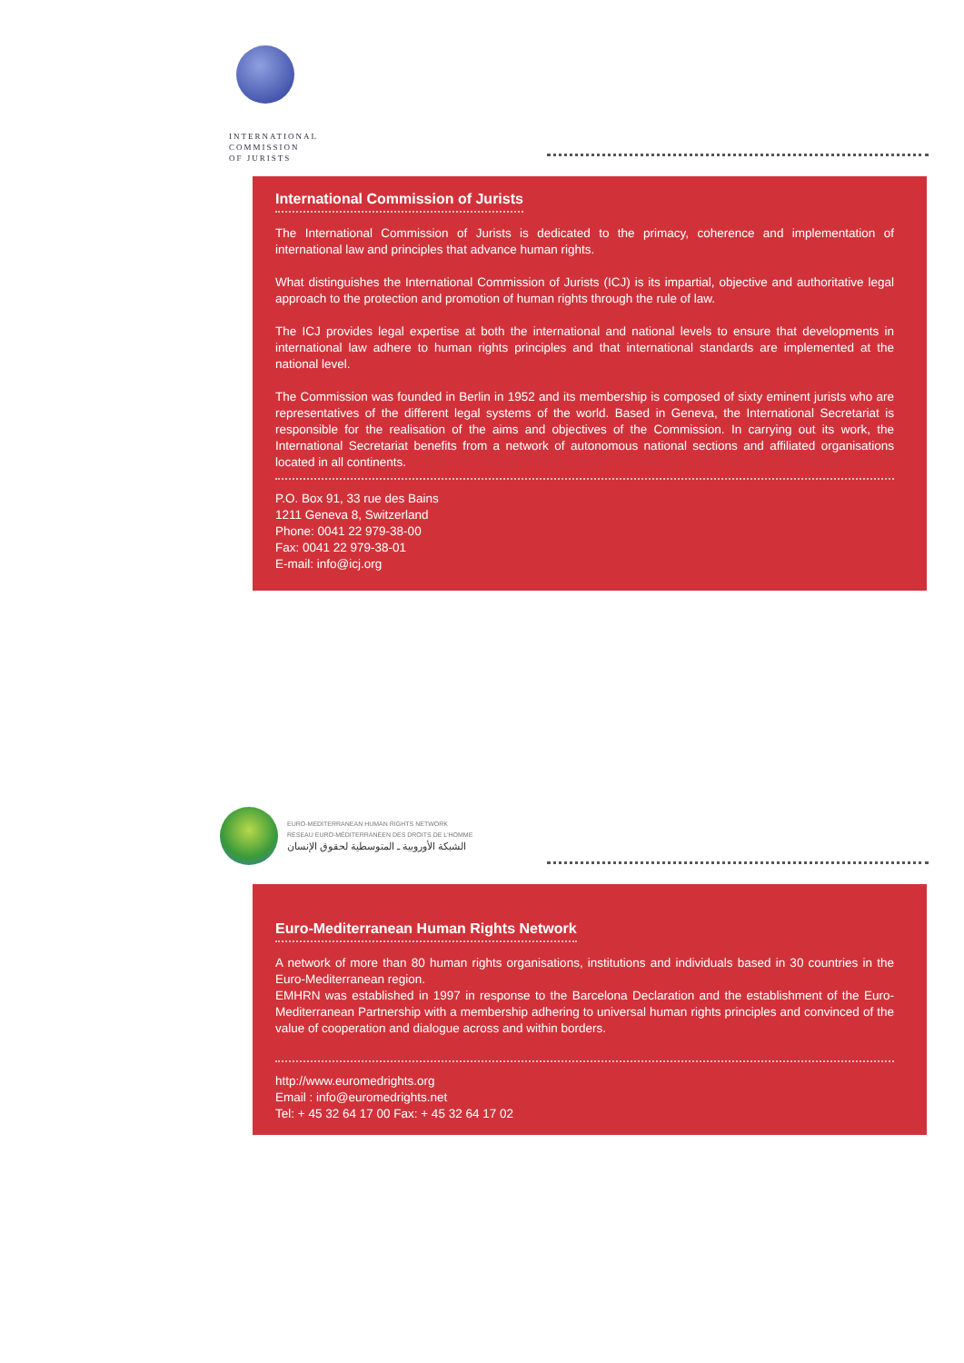INTERNATIONAL
COMMISSION
OF JURISTS
International Commission of Jurists
The International Commission of Jurists is dedicated to the primacy, coherence and implementation of international law and principles that advance human rights.
What distinguishes the International Commission of Jurists (ICJ) is its impartial, objective and authoritative legal approach to the protection and promotion of human rights through the rule of law.
The ICJ provides legal expertise at both the international and national levels to ensure that developments in international law adhere to human rights principles and that international standards are implemented at the national level.
The Commission was founded in Berlin in 1952 and its membership is composed of sixty eminent jurists who are representatives of the different legal systems of the world. Based in Geneva, the International Secretariat is responsible for the realisation of the aims and objectives of the Commission. In carrying out its work, the International Secretariat benefits from a network of autonomous national sections and affiliated organisations located in all continents.
P.O. Box 91, 33 rue des Bains
1211 Geneva 8, Switzerland
Phone: 0041 22 979-38-00
Fax: 0041 22 979-38-01
E-mail: info@icj.org
EURO-MEDITERRANEAN HUMAN RIGHTS NETWORK
RÉSEAU EURO-MÉDITERRANÉEN DES DROITS DE L'HOMME
الشبكة الأوروبية ـ المتوسطية لحقوق الإنسان
Euro-Mediterranean Human Rights Network
A network of more than 80 human rights organisations, institutions and individuals based in 30 countries in the Euro-Mediterranean region.
EMHRN was established in 1997 in response to the Barcelona Declaration and the establishment of the Euro-Mediterranean Partnership with a membership adhering to universal human rights principles and convinced of the value of cooperation and dialogue across and within borders.
http://www.euromedrights.org
Email : info@euromedrights.net
Tel: + 45 32 64 17 00 Fax: + 45 32 64 17 02